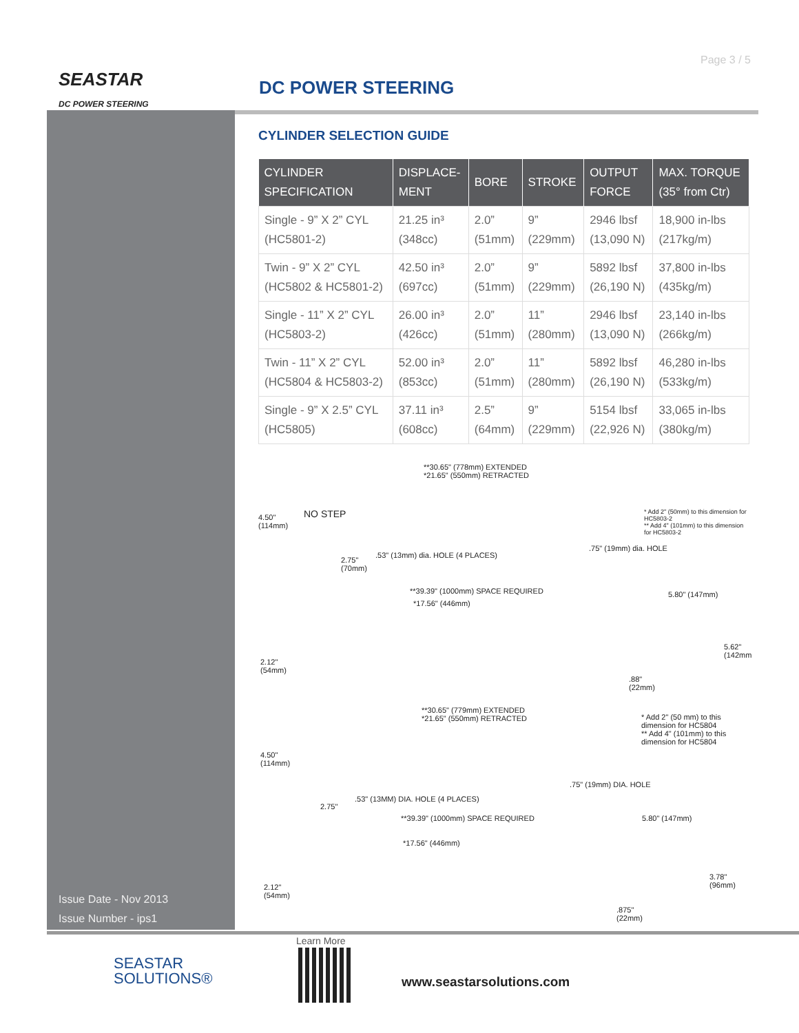SEASTAR
DC POWER STEERING
Page 3 / 5
DC POWER STEERING
CYLINDER SELECTION GUIDE
| CYLINDER SPECIFICATION | DISPLACE- MENT | BORE | STROKE | OUTPUT FORCE | MAX. TORQUE (35° from Ctr) |
| --- | --- | --- | --- | --- | --- |
| Single - 9” X 2” CYL (HC5801-2) | 21.25 in³ (348cc) | 2.0” (51mm) | 9” (229mm) | 2946 lbsf (13,090 N) | 18,900 in-lbs (217kg/m) |
| Twin - 9” X 2” CYL (HC5802 & HC5801-2) | 42.50 in³ (697cc) | 2.0” (51mm) | 9” (229mm) | 5892 lbsf (26,190 N) | 37,800 in-lbs (435kg/m) |
| Single - 11” X 2” CYL (HC5803-2) | 26.00 in³ (426cc) | 2.0” (51mm) | 11” (280mm) | 2946 lbsf (13,090 N) | 23,140 in-lbs (266kg/m) |
| Twin - 11” X 2” CYL (HC5804 & HC5803-2) | 52.00 in³ (853cc) | 2.0” (51mm) | 11” (280mm) | 5892 lbsf (26,190 N) | 46,280 in-lbs (533kg/m) |
| Single - 9” X 2.5” CYL (HC5805) | 37.11 in³ (608cc) | 2.5” (64mm) | 9” (229mm) | 5154 lbsf (22,926 N) | 33,065 in-lbs (380kg/m) |
**30.65" (778mm) EXTENDED
*21.65" (550mm) RETRACTED
4.50"
(114mm)
NO STEP
* Add 2" (50mm) to this dimension for HC5803-2
** Add 4" (101mm) to this dimension for HC5803-2
.53" (13mm) dia. HOLE (4 PLACES)
.75" (19mm) dia. HOLE
2.75"
(70mm)
**39.39" (1000mm) SPACE REQUIRED
*17.56" (446mm)
5.80" (147mm)
5.62"
(142mm
2.12"
(54mm)
.88"
(22mm)
**30.65" (779mm) EXTENDED
*21.65" (550mm) RETRACTED
* Add 2" (50 mm) to this dimension for HC5804
** Add 4" (101mm) to this dimension for HC5804
4.50"
(114mm)
.75" (19mm) DIA. HOLE
.53" (13MM) DIA. HOLE (4 PLACES)
2.75"
**39.39" (1000mm) SPACE REQUIRED
5.80" (147mm)
*17.56" (446mm)
3.78"
(96mm)
2.12"
(54mm)
.875"
(22mm)
Issue Date - Nov 2013
Issue Number - ips1
SEASTAR
SOLUTIONS®
Learn More
www.seastarsolutions.com